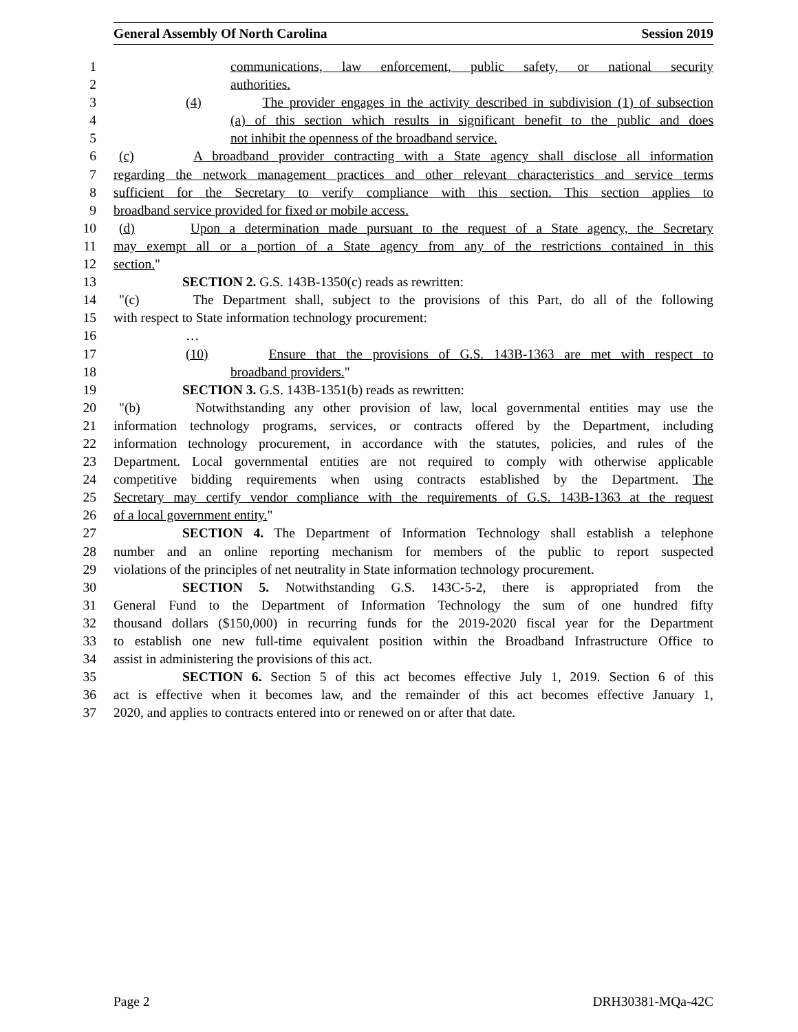General Assembly Of North Carolina Session 2019
1 communications, law enforcement, public safety, or national security
2 authorities.
3 (4) The provider engages in the activity described in subdivision (1) of subsection
4 (a) of this section which results in significant benefit to the public and does
5 not inhibit the openness of the broadband service.
6 (c) A broadband provider contracting with a State agency shall disclose all information
7 regarding the network management practices and other relevant characteristics and service terms
8 sufficient for the Secretary to verify compliance with this section. This section applies to
9 broadband service provided for fixed or mobile access.
10 (d) Upon a determination made pursuant to the request of a State agency, the Secretary
11 may exempt all or a portion of a State agency from any of the restrictions contained in this
12 section."
13 SECTION 2. G.S. 143B-1350(c) reads as rewritten:
14 "(c) The Department shall, subject to the provisions of this Part, do all of the following
15 with respect to State information technology procurement:
16 …
17 (10) Ensure that the provisions of G.S. 143B-1363 are met with respect to
18 broadband providers."
19 SECTION 3. G.S. 143B-1351(b) reads as rewritten:
20 "(b) Notwithstanding any other provision of law, local governmental entities may use the
21 information technology programs, services, or contracts offered by the Department, including
22 information technology procurement, in accordance with the statutes, policies, and rules of the
23 Department. Local governmental entities are not required to comply with otherwise applicable
24 competitive bidding requirements when using contracts established by the Department. The
25 Secretary may certify vendor compliance with the requirements of G.S. 143B-1363 at the request
26 of a local government entity."
27 SECTION 4. The Department of Information Technology shall establish a telephone
28 number and an online reporting mechanism for members of the public to report suspected
29 violations of the principles of net neutrality in State information technology procurement.
30 SECTION 5. Notwithstanding G.S. 143C-5-2, there is appropriated from the
31 General Fund to the Department of Information Technology the sum of one hundred fifty
32 thousand dollars ($150,000) in recurring funds for the 2019-2020 fiscal year for the Department
33 to establish one new full-time equivalent position within the Broadband Infrastructure Office to
34 assist in administering the provisions of this act.
35 SECTION 6. Section 5 of this act becomes effective July 1, 2019. Section 6 of this
36 act is effective when it becomes law, and the remainder of this act becomes effective January 1,
37 2020, and applies to contracts entered into or renewed on or after that date.
Page 2 DRH30381-MQa-42C